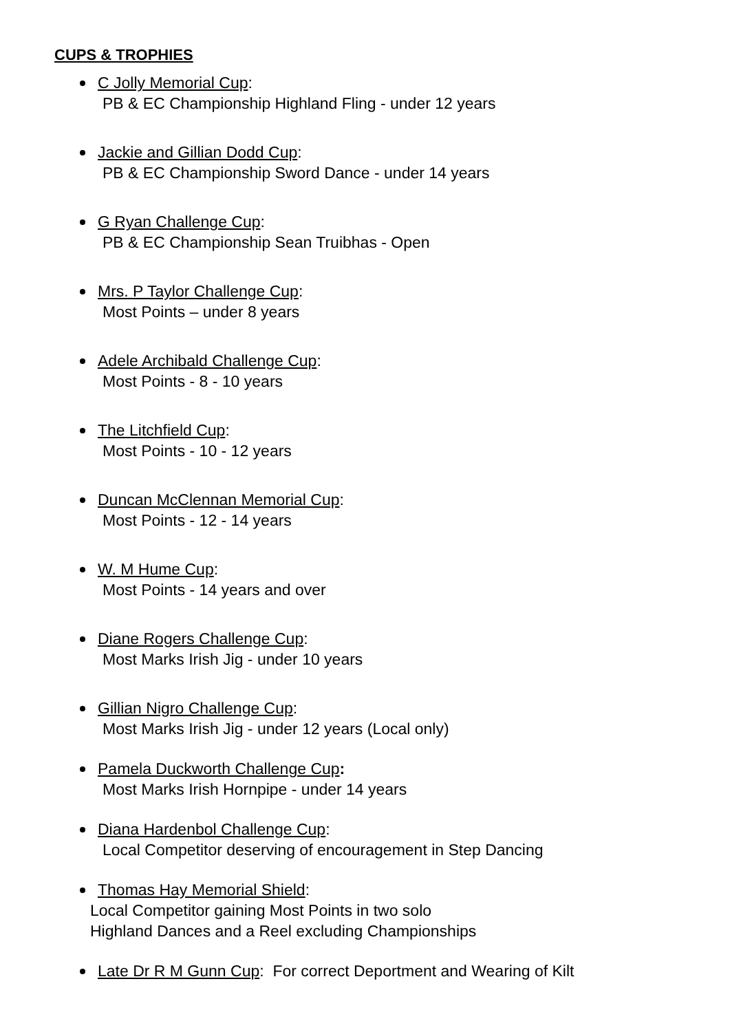CUPS & TROPHIES
C Jolly Memorial Cup:
PB & EC Championship Highland Fling - under 12 years
Jackie and Gillian Dodd Cup:
PB & EC Championship Sword Dance - under 14 years
G Ryan Challenge Cup:
PB & EC Championship Sean Truibhas - Open
Mrs. P Taylor Challenge Cup:
Most Points – under 8 years
Adele Archibald Challenge Cup:
Most Points - 8 - 10 years
The Litchfield Cup:
Most Points - 10 - 12 years
Duncan McClennan Memorial Cup:
Most Points - 12 - 14 years
W. M Hume Cup:
Most Points - 14 years and over
Diane Rogers Challenge Cup:
Most Marks Irish Jig - under 10 years
Gillian Nigro Challenge Cup:
Most Marks Irish Jig - under 12 years (Local only)
Pamela Duckworth Challenge Cup:
Most Marks Irish Hornpipe - under 14 years
Diana Hardenbol Challenge Cup:
Local Competitor deserving of encouragement in Step Dancing
Thomas Hay Memorial Shield:
Local Competitor gaining Most Points in two solo
Highland Dances and a Reel excluding Championships
Late Dr R M Gunn Cup: For correct Deportment and Wearing of Kilt